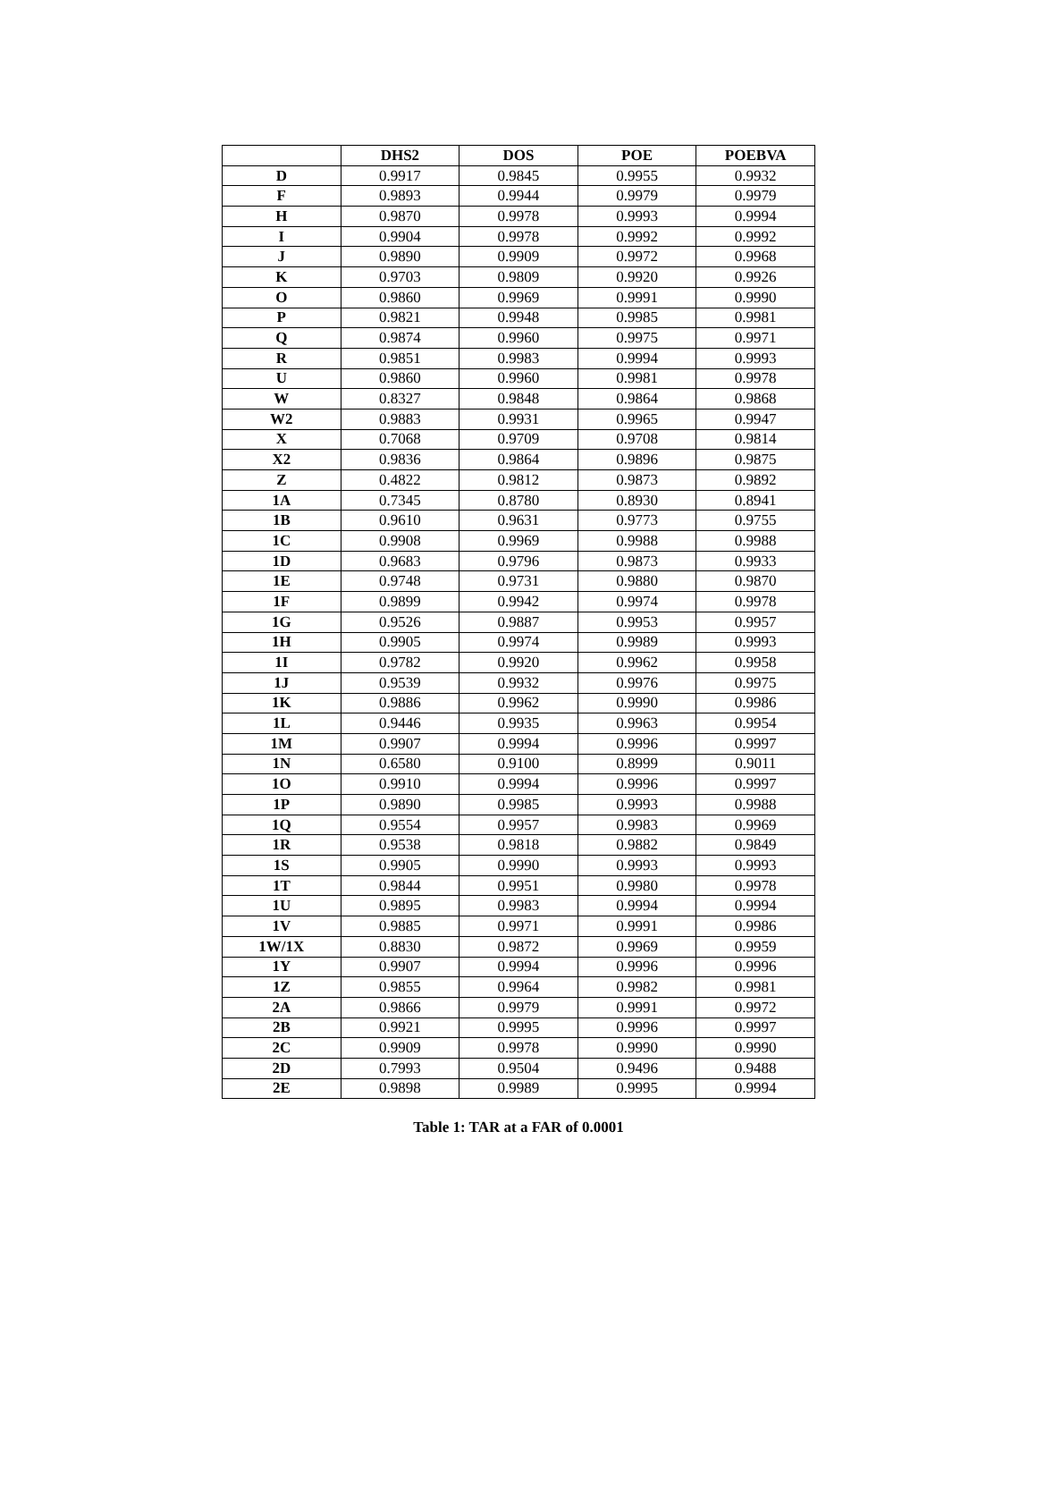| | DHS2 | DOS | POE | POEBVA |
| --- | --- | --- | --- | --- |
| D | 0.9917 | 0.9845 | 0.9955 | 0.9932 |
| F | 0.9893 | 0.9944 | 0.9979 | 0.9979 |
| H | 0.9870 | 0.9978 | 0.9993 | 0.9994 |
| I | 0.9904 | 0.9978 | 0.9992 | 0.9992 |
| J | 0.9890 | 0.9909 | 0.9972 | 0.9968 |
| K | 0.9703 | 0.9809 | 0.9920 | 0.9926 |
| O | 0.9860 | 0.9969 | 0.9991 | 0.9990 |
| P | 0.9821 | 0.9948 | 0.9985 | 0.9981 |
| Q | 0.9874 | 0.9960 | 0.9975 | 0.9971 |
| R | 0.9851 | 0.9983 | 0.9994 | 0.9993 |
| U | 0.9860 | 0.9960 | 0.9981 | 0.9978 |
| W | 0.8327 | 0.9848 | 0.9864 | 0.9868 |
| W2 | 0.9883 | 0.9931 | 0.9965 | 0.9947 |
| X | 0.7068 | 0.9709 | 0.9708 | 0.9814 |
| X2 | 0.9836 | 0.9864 | 0.9896 | 0.9875 |
| Z | 0.4822 | 0.9812 | 0.9873 | 0.9892 |
| 1A | 0.7345 | 0.8780 | 0.8930 | 0.8941 |
| 1B | 0.9610 | 0.9631 | 0.9773 | 0.9755 |
| 1C | 0.9908 | 0.9969 | 0.9988 | 0.9988 |
| 1D | 0.9683 | 0.9796 | 0.9873 | 0.9933 |
| 1E | 0.9748 | 0.9731 | 0.9880 | 0.9870 |
| 1F | 0.9899 | 0.9942 | 0.9974 | 0.9978 |
| 1G | 0.9526 | 0.9887 | 0.9953 | 0.9957 |
| 1H | 0.9905 | 0.9974 | 0.9989 | 0.9993 |
| 1I | 0.9782 | 0.9920 | 0.9962 | 0.9958 |
| 1J | 0.9539 | 0.9932 | 0.9976 | 0.9975 |
| 1K | 0.9886 | 0.9962 | 0.9990 | 0.9986 |
| 1L | 0.9446 | 0.9935 | 0.9963 | 0.9954 |
| 1M | 0.9907 | 0.9994 | 0.9996 | 0.9997 |
| 1N | 0.6580 | 0.9100 | 0.8999 | 0.9011 |
| 1O | 0.9910 | 0.9994 | 0.9996 | 0.9997 |
| 1P | 0.9890 | 0.9985 | 0.9993 | 0.9988 |
| 1Q | 0.9554 | 0.9957 | 0.9983 | 0.9969 |
| 1R | 0.9538 | 0.9818 | 0.9882 | 0.9849 |
| 1S | 0.9905 | 0.9990 | 0.9993 | 0.9993 |
| 1T | 0.9844 | 0.9951 | 0.9980 | 0.9978 |
| 1U | 0.9895 | 0.9983 | 0.9994 | 0.9994 |
| 1V | 0.9885 | 0.9971 | 0.9991 | 0.9986 |
| 1W/1X | 0.8830 | 0.9872 | 0.9969 | 0.9959 |
| 1Y | 0.9907 | 0.9994 | 0.9996 | 0.9996 |
| 1Z | 0.9855 | 0.9964 | 0.9982 | 0.9981 |
| 2A | 0.9866 | 0.9979 | 0.9991 | 0.9972 |
| 2B | 0.9921 | 0.9995 | 0.9996 | 0.9997 |
| 2C | 0.9909 | 0.9978 | 0.9990 | 0.9990 |
| 2D | 0.7993 | 0.9504 | 0.9496 | 0.9488 |
| 2E | 0.9898 | 0.9989 | 0.9995 | 0.9994 |
Table 1: TAR at a FAR of 0.0001